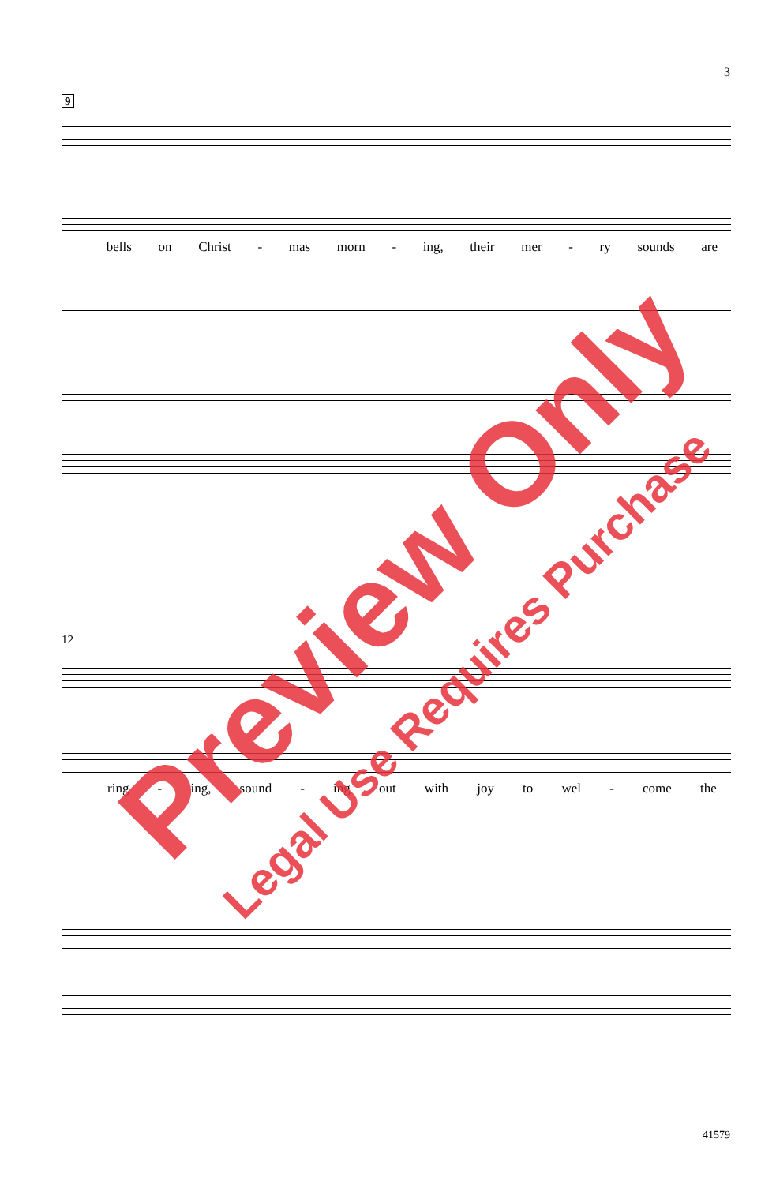3
9
bells on Christ - mas morn - ing, their mer - ry sounds are
12
ring - ing, sound - ing out with joy to wel - come the
41579
Preview Only
Legal Use Requires Purchase